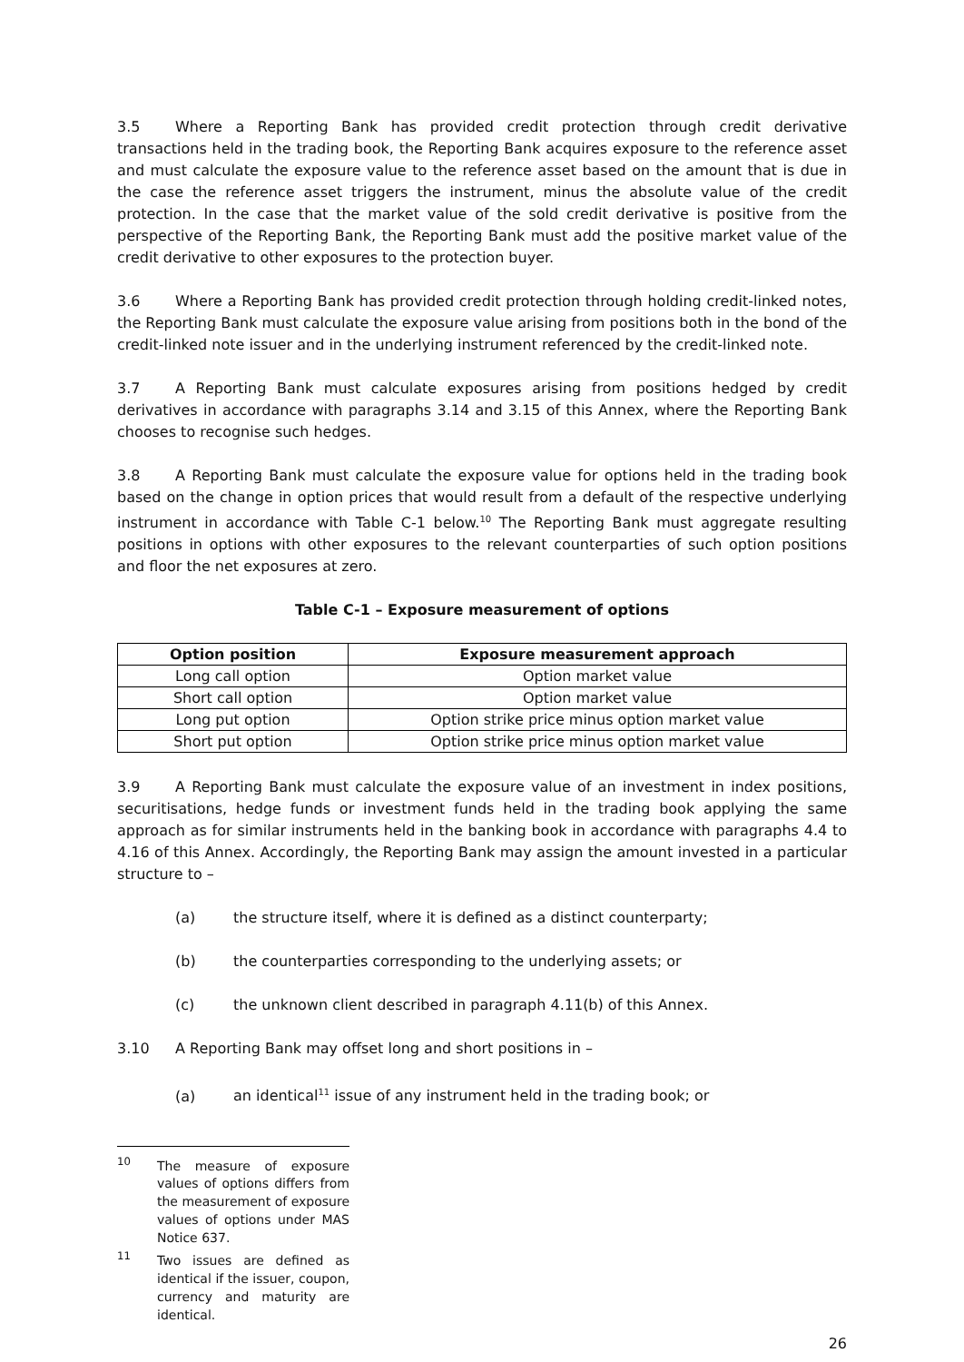3.5 Where a Reporting Bank has provided credit protection through credit derivative transactions held in the trading book, the Reporting Bank acquires exposure to the reference asset and must calculate the exposure value to the reference asset based on the amount that is due in the case the reference asset triggers the instrument, minus the absolute value of the credit protection. In the case that the market value of the sold credit derivative is positive from the perspective of the Reporting Bank, the Reporting Bank must add the positive market value of the credit derivative to other exposures to the protection buyer.
3.6 Where a Reporting Bank has provided credit protection through holding credit-linked notes, the Reporting Bank must calculate the exposure value arising from positions both in the bond of the credit-linked note issuer and in the underlying instrument referenced by the credit-linked note.
3.7 A Reporting Bank must calculate exposures arising from positions hedged by credit derivatives in accordance with paragraphs 3.14 and 3.15 of this Annex, where the Reporting Bank chooses to recognise such hedges.
3.8 A Reporting Bank must calculate the exposure value for options held in the trading book based on the change in option prices that would result from a default of the respective underlying instrument in accordance with Table C-1 below.<sup>10</sup> The Reporting Bank must aggregate resulting positions in options with other exposures to the relevant counterparties of such option positions and floor the net exposures at zero.
Table C-1 – Exposure measurement of options
| Option position | Exposure measurement approach |
| --- | --- |
| Long call option | Option market value |
| Short call option | Option market value |
| Long put option | Option strike price minus option market value |
| Short put option | Option strike price minus option market value |
3.9 A Reporting Bank must calculate the exposure value of an investment in index positions, securitisations, hedge funds or investment funds held in the trading book applying the same approach as for similar instruments held in the banking book in accordance with paragraphs 4.4 to 4.16 of this Annex. Accordingly, the Reporting Bank may assign the amount invested in a particular structure to –
(a) the structure itself, where it is defined as a distinct counterparty;
(b) the counterparties corresponding to the underlying assets; or
(c) the unknown client described in paragraph 4.11(b) of this Annex.
3.10 A Reporting Bank may offset long and short positions in –
(a) an identical<sup>11</sup> issue of any instrument held in the trading book; or
<sup>10</sup> The measure of exposure values of options differs from the measurement of exposure values of options under MAS Notice 637.
<sup>11</sup> Two issues are defined as identical if the issuer, coupon, currency and maturity are identical.
26